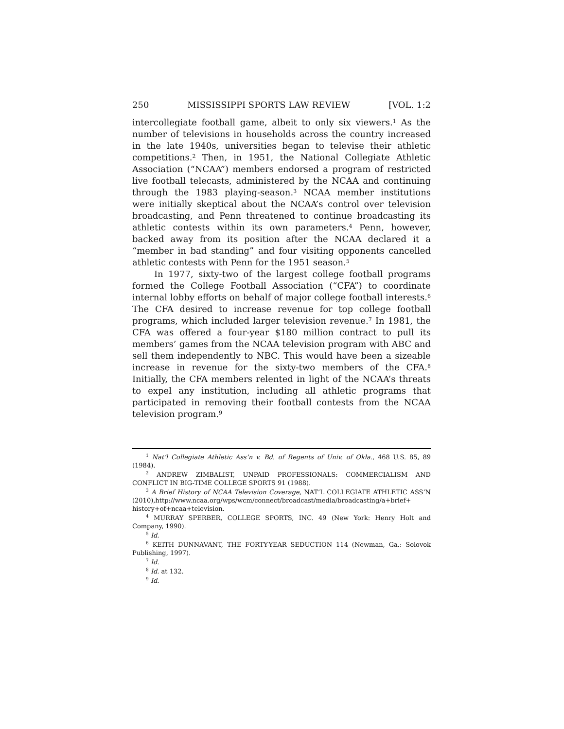250 MISSISSIPPI SPORTS LAW REVIEW [VOL. 1:2
intercollegiate football game, albeit to only six viewers.<sup>1</sup> As the number of televisions in households across the country increased in the late 1940s, universities began to televise their athletic competitions.<sup>2</sup> Then, in 1951, the National Collegiate Athletic Association (“NCAA”) members endorsed a program of restricted live football telecasts, administered by the NCAA and continuing through the 1983 playing-season.<sup>3</sup> NCAA member institutions were initially skeptical about the NCAA’s control over television broadcasting, and Penn threatened to continue broadcasting its athletic contests within its own parameters.<sup>4</sup> Penn, however, backed away from its position after the NCAA declared it a “member in bad standing” and four visiting opponents cancelled athletic contests with Penn for the 1951 season.<sup>5</sup>
In 1977, sixty-two of the largest college football programs formed the College Football Association (“CFA”) to coordinate internal lobby efforts on behalf of major college football interests.<sup>6</sup> The CFA desired to increase revenue for top college football programs, which included larger television revenue.<sup>7</sup> In 1981, the CFA was offered a four-year $180 million contract to pull its members’ games from the NCAA television program with ABC and sell them independently to NBC. This would have been a sizeable increase in revenue for the sixty-two members of the CFA.<sup>8</sup> Initially, the CFA members relented in light of the NCAA’s threats to expel any institution, including all athletic programs that participated in removing their football contests from the NCAA television program.<sup>9</sup>
<sup>1</sup> Nat’l Collegiate Athletic Ass’n v. Bd. of Regents of Univ. of Okla., 468 U.S. 85, 89 (1984).
<sup>2</sup> ANDREW ZIMBALIST, UNPAID PROFESSIONALS: COMMERCIALISM AND CONFLICT IN BIG-TIME COLLEGE SPORTS 91 (1988).
<sup>3</sup> A Brief History of NCAA Television Coverage, NAT’L COLLEGIATE ATHLETIC ASS’N (2010),http://www.ncaa.org/wps/wcm/connect/broadcast/media/broadcasting/a+brief+ history+of+ncaa+television.
<sup>4</sup> MURRAY SPERBER, COLLEGE SPORTS, INC. 49 (New York: Henry Holt and Company, 1990).
<sup>5</sup> Id.
<sup>6</sup> KEITH DUNNAVANT, THE FORTY-YEAR SEDUCTION 114 (Newman, Ga.: Solovok Publishing, 1997).
<sup>7</sup> Id.
<sup>8</sup> Id. at 132.
<sup>9</sup> Id.